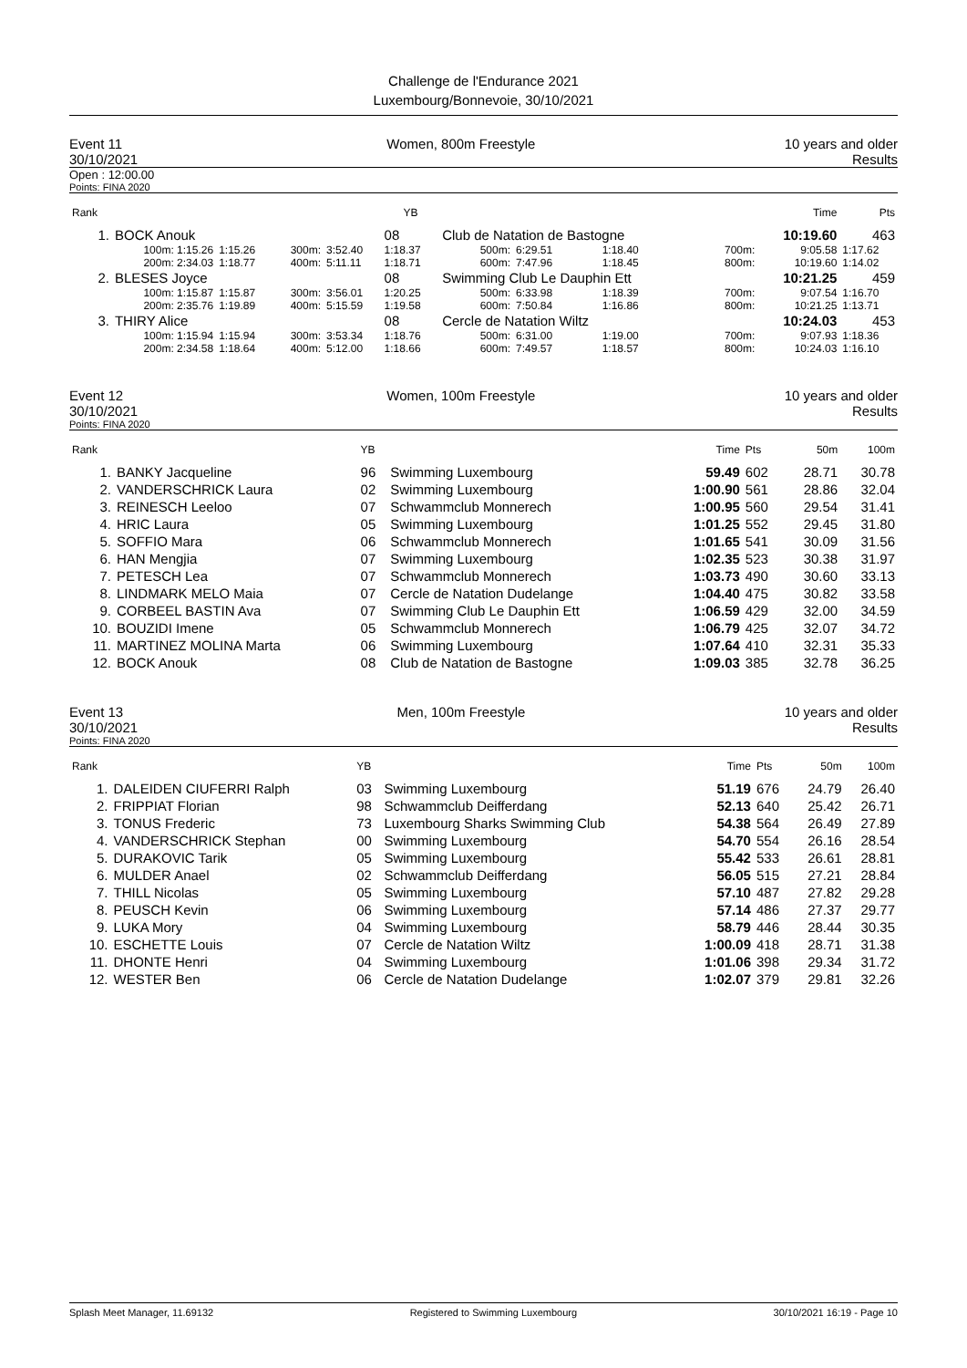Challenge de l'Endurance 2021
Luxembourg/Bonnevoie, 30/10/2021
Event 11
30/10/2021
Women, 800m Freestyle 10 years and older
Results
Open : 12:00.00
Points: FINA 2020
| Rank | | | | | YB | | | | | | | Time | Pts |
| --- | --- | --- | --- | --- | --- | --- | --- | --- | --- | --- | --- | --- | --- |
| 1. | BOCK Anouk | | | | 08 | Club de Natation de Bastogne | | | | | | 10:19.60 | 463 |
| | 100m: 1:15.26 | 1:15.26 | 300m: | 3:52.40 | 1:18.37 | 500m: | 6:29.51 | 1:18.40 | | | 700m: | 9:05.58 | 1:17.62 |
| | 200m: 2:34.03 | 1:18.77 | 400m: | 5:11.11 | 1:18.71 | 600m: | 7:47.96 | 1:18.45 | | | 800m: | 10:19.60 | 1:14.02 |
| 2. | BLESES Joyce | | | | 08 | Swimming Club Le Dauphin Ett | | | | | | 10:21.25 | 459 |
| | 100m: 1:15.87 | 1:15.87 | 300m: | 3:56.01 | 1:20.25 | 500m: | 6:33.98 | 1:18.39 | | | 700m: | 9:07.54 | 1:16.70 |
| | 200m: 2:35.76 | 1:19.89 | 400m: | 5:15.59 | 1:19.58 | 600m: | 7:50.84 | 1:16.86 | | | 800m: | 10:21.25 | 1:13.71 |
| 3. | THIRY Alice | | | | 08 | Cercle de Natation Wiltz | | | | | | 10:24.03 | 453 |
| | 100m: 1:15.94 | 1:15.94 | 300m: | 3:53.34 | 1:18.76 | 500m: | 6:31.00 | 1:19.00 | | | 700m: | 9:07.93 | 1:18.36 |
| | 200m: 2:34.58 | 1:18.64 | 400m: | 5:12.00 | 1:18.66 | 600m: | 7:49.57 | 1:18.57 | | | 800m: | 10:24.03 | 1:16.10 |
Event 12
30/10/2021
Women, 100m Freestyle 10 years and older
Results
Points: FINA 2020
| Rank | | YB | | Time | Pts | 50m | 100m |
| --- | --- | --- | --- | --- | --- | --- | --- |
| 1. | BANKY Jacqueline | 96 | Swimming Luxembourg | 59.49 | 602 | 28.71 | 30.78 |
| 2. | VANDERSCHRICK Laura | 02 | Swimming Luxembourg | 1:00.90 | 561 | 28.86 | 32.04 |
| 3. | REINESCH Leeloo | 07 | Schwammclub Monnerech | 1:00.95 | 560 | 29.54 | 31.41 |
| 4. | HRIC Laura | 05 | Swimming Luxembourg | 1:01.25 | 552 | 29.45 | 31.80 |
| 5. | SOFFIO Mara | 06 | Schwammclub Monnerech | 1:01.65 | 541 | 30.09 | 31.56 |
| 6. | HAN Mengjia | 07 | Swimming Luxembourg | 1:02.35 | 523 | 30.38 | 31.97 |
| 7. | PETESCH Lea | 07 | Schwammclub Monnerech | 1:03.73 | 490 | 30.60 | 33.13 |
| 8. | LINDMARK MELO Maia | 07 | Cercle de Natation Dudelange | 1:04.40 | 475 | 30.82 | 33.58 |
| 9. | CORBEEL BASTIN Ava | 07 | Swimming Club Le Dauphin Ett | 1:06.59 | 429 | 32.00 | 34.59 |
| 10. | BOUZIDI Imene | 05 | Schwammclub Monnerech | 1:06.79 | 425 | 32.07 | 34.72 |
| 11. | MARTINEZ MOLINA Marta | 06 | Swimming Luxembourg | 1:07.64 | 410 | 32.31 | 35.33 |
| 12. | BOCK Anouk | 08 | Club de Natation de Bastogne | 1:09.03 | 385 | 32.78 | 36.25 |
Event 13
30/10/2021
Men, 100m Freestyle 10 years and older
Results
Points: FINA 2020
| Rank | | YB | | Time | Pts | 50m | 100m |
| --- | --- | --- | --- | --- | --- | --- | --- |
| 1. | DALEIDEN CIUFERRI Ralph | 03 | Swimming Luxembourg | 51.19 | 676 | 24.79 | 26.40 |
| 2. | FRIPPIAT Florian | 98 | Schwammclub Deifferdang | 52.13 | 640 | 25.42 | 26.71 |
| 3. | TONUS Frederic | 73 | Luxembourg Sharks Swimming Club | 54.38 | 564 | 26.49 | 27.89 |
| 4. | VANDERSCHRICK Stephan | 00 | Swimming Luxembourg | 54.70 | 554 | 26.16 | 28.54 |
| 5. | DURAKOVIC Tarik | 05 | Swimming Luxembourg | 55.42 | 533 | 26.61 | 28.81 |
| 6. | MULDER Anael | 02 | Schwammclub Deifferdang | 56.05 | 515 | 27.21 | 28.84 |
| 7. | THILL Nicolas | 05 | Swimming Luxembourg | 57.10 | 487 | 27.82 | 29.28 |
| 8. | PEUSCH Kevin | 06 | Swimming Luxembourg | 57.14 | 486 | 27.37 | 29.77 |
| 9. | LUKA Mory | 04 | Swimming Luxembourg | 58.79 | 446 | 28.44 | 30.35 |
| 10. | ESCHETTE Louis | 07 | Cercle de Natation Wiltz | 1:00.09 | 418 | 28.71 | 31.38 |
| 11. | DHONTE Henri | 04 | Swimming Luxembourg | 1:01.06 | 398 | 29.34 | 31.72 |
| 12. | WESTER Ben | 06 | Cercle de Natation Dudelange | 1:02.07 | 379 | 29.81 | 32.26 |
Splash Meet Manager, 11.69132 Registered to Swimming Luxembourg 30/10/2021 16:19 - Page 10